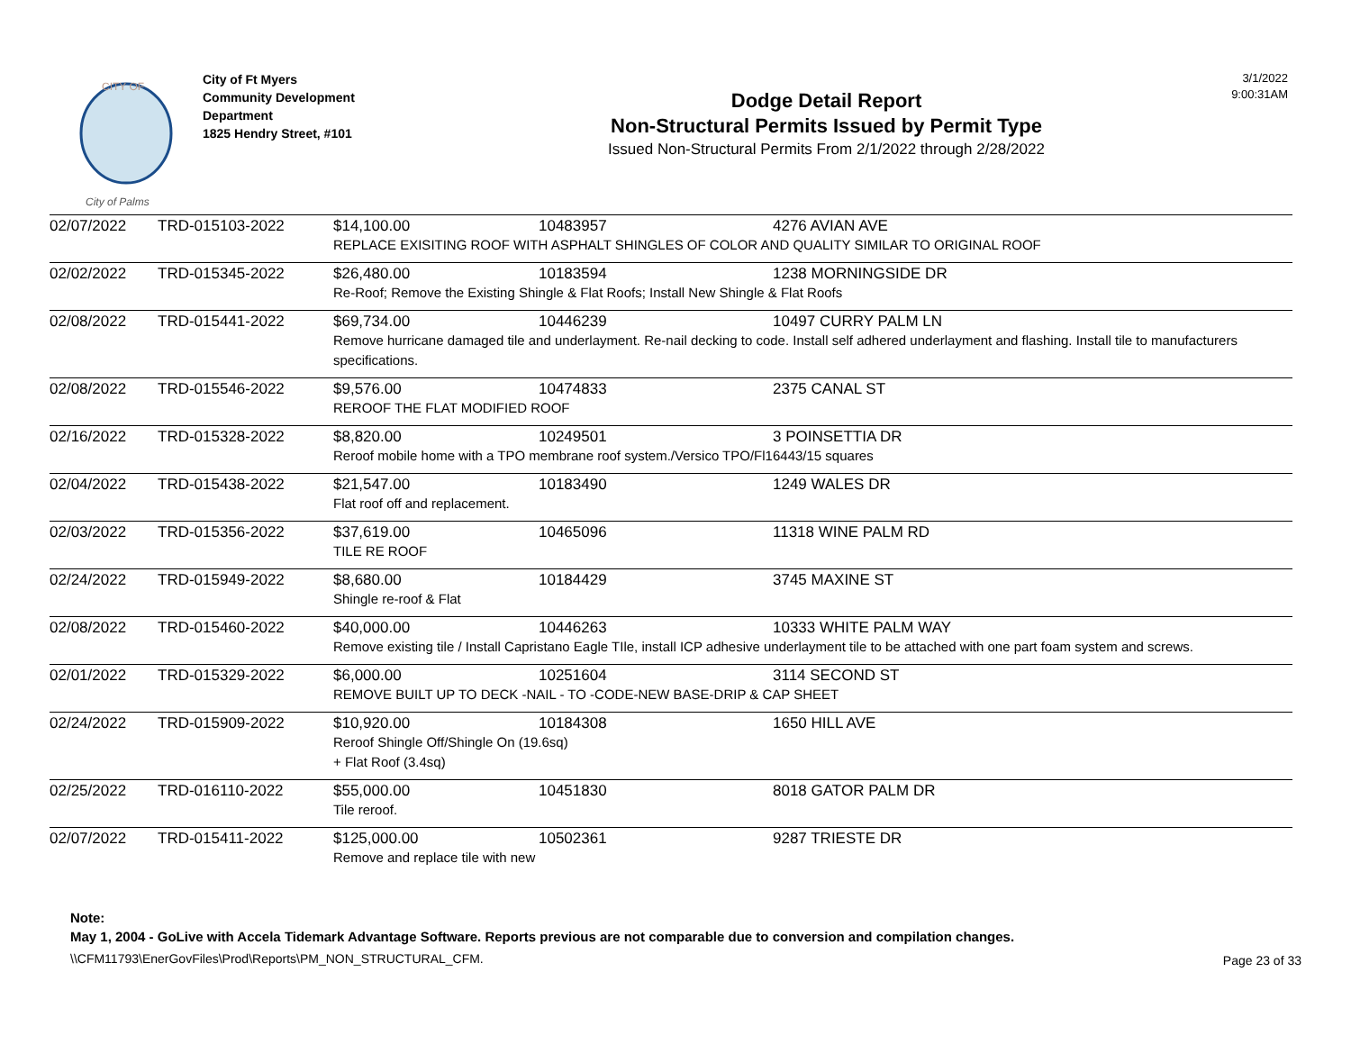CITY OF
City of Palms
City of Ft Myers
Community Development
Department
1825 Hendry Street, #101
Dodge Detail Report
Non-Structural Permits Issued by Permit Type
Issued Non-Structural Permits From 2/1/2022 through 2/28/2022
3/1/2022
9:00:31AM
| 02/07/2022 | TRD-015103-2022 | $14,100.00 | 10483957 | 4276 AVIAN AVE |
| | | REPLACE EXISITING ROOF WITH ASPHALT SHINGLES OF COLOR AND QUALITY SIMILAR TO ORIGINAL ROOF | | |
| 02/02/2022 | TRD-015345-2022 | $26,480.00 | 10183594 | 1238 MORNINGSIDE DR |
| | | Re-Roof; Remove the Existing Shingle & Flat Roofs; Install New Shingle & Flat Roofs | | |
| 02/08/2022 | TRD-015441-2022 | $69,734.00 | 10446239 | 10497 CURRY PALM LN |
| | | Remove hurricane damaged tile and underlayment. Re-nail decking to code. Install self adhered underlayment and flashing. Install tile to manufacturers specifications. | | |
| 02/08/2022 | TRD-015546-2022 | $9,576.00 | 10474833 | 2375 CANAL ST |
| | | REROOF THE FLAT MODIFIED ROOF | | |
| 02/16/2022 | TRD-015328-2022 | $8,820.00 | 10249501 | 3 POINSETTIA DR |
| | | Reroof mobile home with a TPO membrane roof system./Versico TPO/Fl16443/15 squares | | |
| 02/04/2022 | TRD-015438-2022 | $21,547.00 | 10183490 | 1249 WALES DR |
| | | Flat roof off and replacement. | | |
| 02/03/2022 | TRD-015356-2022 | $37,619.00 | 10465096 | 11318 WINE PALM RD |
| | | TILE RE ROOF | | |
| 02/24/2022 | TRD-015949-2022 | $8,680.00 | 10184429 | 3745 MAXINE ST |
| | | Shingle re-roof & Flat | | |
| 02/08/2022 | TRD-015460-2022 | $40,000.00 | 10446263 | 10333 WHITE PALM WAY |
| | | Remove existing tile / Install Capristano Eagle TIle, install ICP adhesive underlayment tile to be attached with one part foam system and screws. | | |
| 02/01/2022 | TRD-015329-2022 | $6,000.00 | 10251604 | 3114 SECOND ST |
| | | REMOVE BUILT UP TO DECK -NAIL - TO -CODE-NEW BASE-DRIP & CAP SHEET | | |
| 02/24/2022 | TRD-015909-2022 | $10,920.00 | 10184308 | 1650 HILL AVE |
| | | Reroof Shingle Off/Shingle On (19.6sq) + Flat Roof (3.4sq) | | |
| 02/25/2022 | TRD-016110-2022 | $55,000.00 | 10451830 | 8018 GATOR PALM DR |
| | | Tile reroof. | | |
| 02/07/2022 | TRD-015411-2022 | $125,000.00 | 10502361 | 9287 TRIESTE DR |
| | | Remove and replace tile with new | | |
Note:
May 1, 2004 - GoLive with Accela Tidemark Advantage Software. Reports previous are not comparable due to conversion and compilation changes.
\\CFM11793\EnerGovFiles\Prod\Reports\PM_NON_STRUCTURAL_CFM.
Page 23 of 33